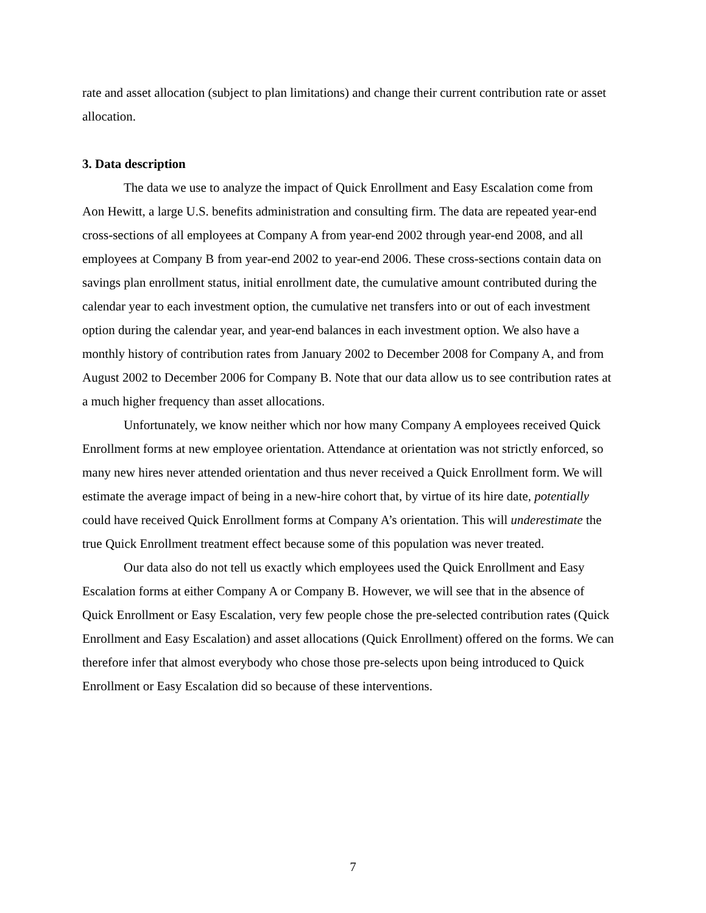rate and asset allocation (subject to plan limitations) and change their current contribution rate or asset allocation.
3. Data description
The data we use to analyze the impact of Quick Enrollment and Easy Escalation come from Aon Hewitt, a large U.S. benefits administration and consulting firm. The data are repeated year-end cross-sections of all employees at Company A from year-end 2002 through year-end 2008, and all employees at Company B from year-end 2002 to year-end 2006. These cross-sections contain data on savings plan enrollment status, initial enrollment date, the cumulative amount contributed during the calendar year to each investment option, the cumulative net transfers into or out of each investment option during the calendar year, and year-end balances in each investment option. We also have a monthly history of contribution rates from January 2002 to December 2008 for Company A, and from August 2002 to December 2006 for Company B. Note that our data allow us to see contribution rates at a much higher frequency than asset allocations.
Unfortunately, we know neither which nor how many Company A employees received Quick Enrollment forms at new employee orientation. Attendance at orientation was not strictly enforced, so many new hires never attended orientation and thus never received a Quick Enrollment form. We will estimate the average impact of being in a new-hire cohort that, by virtue of its hire date, potentially could have received Quick Enrollment forms at Company A’s orientation. This will underestimate the true Quick Enrollment treatment effect because some of this population was never treated.
Our data also do not tell us exactly which employees used the Quick Enrollment and Easy Escalation forms at either Company A or Company B. However, we will see that in the absence of Quick Enrollment or Easy Escalation, very few people chose the pre-selected contribution rates (Quick Enrollment and Easy Escalation) and asset allocations (Quick Enrollment) offered on the forms. We can therefore infer that almost everybody who chose those pre-selects upon being introduced to Quick Enrollment or Easy Escalation did so because of these interventions.
7